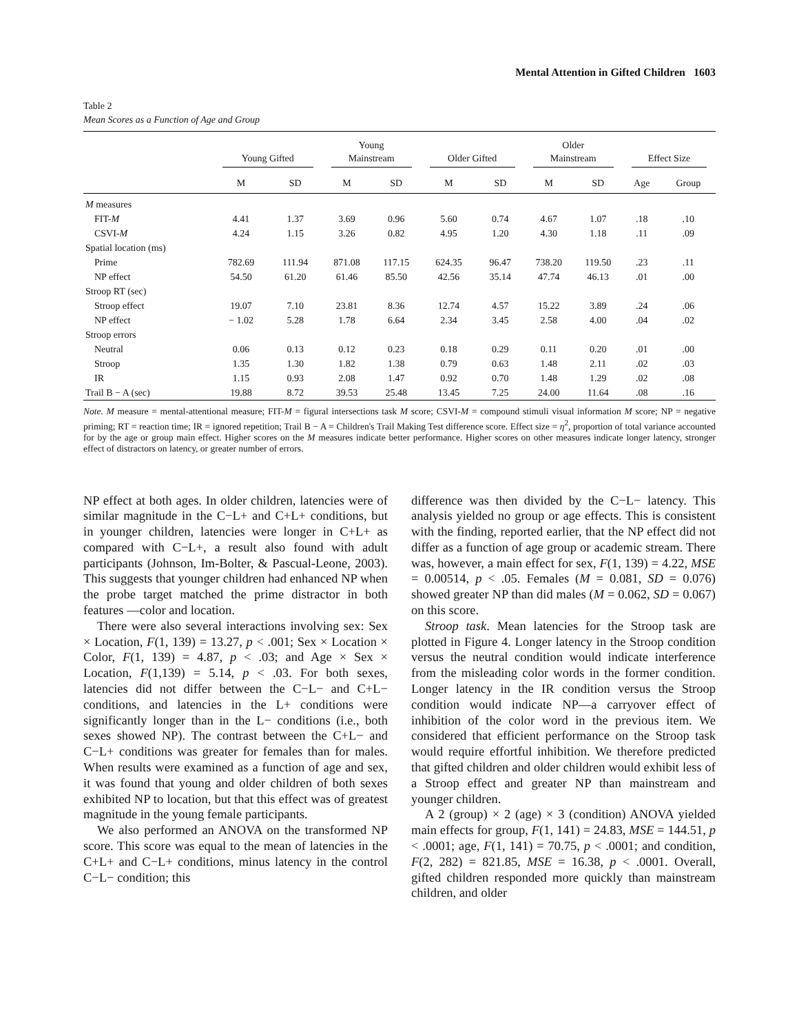Mental Attention in Gifted Children 1603
Table 2
Mean Scores as a Function of Age and Group
| | Young Gifted | | Young Mainstream | | Older Gifted | | Older Mainstream | | Effect Size | |
| --- | --- | --- | --- | --- | --- | --- | --- | --- | --- | --- |
| | M | SD | M | SD | M | SD | M | SD | Age | Group |
| M measures | | | | | | | | | | |
| FIT- M | 4.41 | 1.37 | 3.69 | 0.96 | 5.60 | 0.74 | 4.67 | 1.07 | .18 | .10 |
| CSVI- M | 4.24 | 1.15 | 3.26 | 0.82 | 4.95 | 1.20 | 4.30 | 1.18 | .11 | .09 |
| Spatial location (ms) | | | | | | | | | | |
| Prime | 782.69 | 111.94 | 871.08 | 117.15 | 624.35 | 96.47 | 738.20 | 119.50 | .23 | .11 |
| NP effect | 54.50 | 61.20 | 61.46 | 85.50 | 42.56 | 35.14 | 47.74 | 46.13 | .01 | .00 |
| Stroop RT (sec) | | | | | | | | | | |
| Stroop effect | 19.07 | 7.10 | 23.81 | 8.36 | 12.74 | 4.57 | 15.22 | 3.89 | .24 | .06 |
| NP effect | − 1.02 | 5.28 | 1.78 | 6.64 | 2.34 | 3.45 | 2.58 | 4.00 | .04 | .02 |
| Stroop errors | | | | | | | | | | |
| Neutral | 0.06 | 0.13 | 0.12 | 0.23 | 0.18 | 0.29 | 0.11 | 0.20 | .01 | .00 |
| Stroop | 1.35 | 1.30 | 1.82 | 1.38 | 0.79 | 0.63 | 1.48 | 2.11 | .02 | .03 |
| IR | 1.15 | 0.93 | 2.08 | 1.47 | 0.92 | 0.70 | 1.48 | 1.29 | .02 | .08 |
| Trail B − A (sec) | 19.88 | 8.72 | 39.53 | 25.48 | 13.45 | 7.25 | 24.00 | 11.64 | .08 | .16 |
Note. M measure = mental-attentional measure; FIT-M = figural intersections task M score; CSVI-M = compound stimuli visual information M score; NP = negative priming; RT = reaction time; IR = ignored repetition; Trail B − A = Children's Trail Making Test difference score. Effect size = η<sup>2</sup>, proportion of total variance accounted for by the age or group main effect. Higher scores on the M measures indicate better performance. Higher scores on other measures indicate longer latency, stronger effect of distractors on latency, or greater number of errors.
NP effect at both ages. In older children, latencies were of similar magnitude in the C−L+ and C+L+ conditions, but in younger children, latencies were longer in C+L+ as compared with C−L+, a result also found with adult participants (Johnson, Im-Bolter, & Pascual-Leone, 2003). This suggests that younger children had enhanced NP when the probe target matched the prime distractor in both features —color and location.
There were also several interactions involving sex: Sex × Location, F(1, 139) = 13.27, p < .001; Sex × Location × Color, F(1, 139) = 4.87, p < .03; and Age × Sex × Location, F(1,139) = 5.14, p < .03. For both sexes, latencies did not differ between the C−L− and C+L− conditions, and latencies in the L+ conditions were significantly longer than in the L− conditions (i.e., both sexes showed NP). The contrast between the C+L− and C−L+ conditions was greater for females than for males. When results were examined as a function of age and sex, it was found that young and older children of both sexes exhibited NP to location, but that this effect was of greatest magnitude in the young female participants.
We also performed an ANOVA on the transformed NP score. This score was equal to the mean of latencies in the C+L+ and C−L+ conditions, minus latency in the control C−L− condition; this
difference was then divided by the C−L− latency. This analysis yielded no group or age effects. This is consistent with the finding, reported earlier, that the NP effect did not differ as a function of age group or academic stream. There was, however, a main effect for sex, F(1, 139) = 4.22, MSE = 0.00514, p < .05. Females (M = 0.081, SD = 0.076) showed greater NP than did males (M = 0.062, SD = 0.067) on this score.
Stroop task. Mean latencies for the Stroop task are plotted in Figure 4. Longer latency in the Stroop condition versus the neutral condition would indicate interference from the misleading color words in the former condition. Longer latency in the IR condition versus the Stroop condition would indicate NP—a carryover effect of inhibition of the color word in the previous item. We considered that efficient performance on the Stroop task would require effortful inhibition. We therefore predicted that gifted children and older children would exhibit less of a Stroop effect and greater NP than mainstream and younger children.
A 2 (group) × 2 (age) × 3 (condition) ANOVA yielded main effects for group, F(1, 141) = 24.83, MSE = 144.51, p < .0001; age, F(1, 141) = 70.75, p < .0001; and condition, F(2, 282) = 821.85, MSE = 16.38, p < .0001. Overall, gifted children responded more quickly than mainstream children, and older